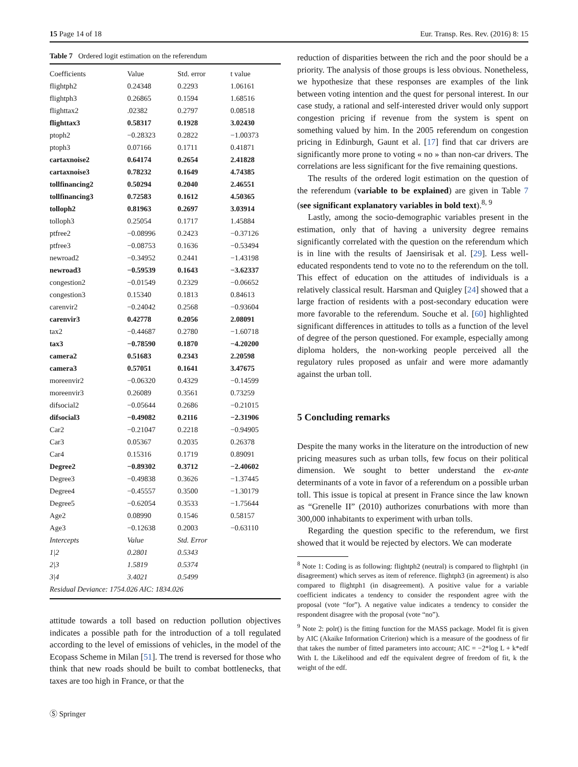15 Page 14 of 18 Eur. Transp. Res. Rev. (2016) 8: 15
Table 7 Ordered logit estimation on the referendum
| Coefficients | Value | Std. error | t value |
| --- | --- | --- | --- |
| flightph2 | 0.24348 | 0.2293 | 1.06161 |
| flightph3 | 0.26865 | 0.1594 | 1.68516 |
| flighttax2 | .02382 | 0.2797 | 0.08518 |
| flighttax3 | 0.58317 | 0.1928 | 3.02430 |
| ptoph2 | −0.28323 | 0.2822 | −1.00373 |
| ptoph3 | 0.07166 | 0.1711 | 0.41871 |
| cartaxnoise2 | 0.64174 | 0.2654 | 2.41828 |
| cartaxnoise3 | 0.78232 | 0.1649 | 4.74385 |
| tollfinancing2 | 0.50294 | 0.2040 | 2.46551 |
| tollfinancing3 | 0.72583 | 0.1612 | 4.50365 |
| tolloph2 | 0.81963 | 0.2697 | 3.03914 |
| tolloph3 | 0.25054 | 0.1717 | 1.45884 |
| ptfree2 | −0.08996 | 0.2423 | −0.37126 |
| ptfree3 | −0.08753 | 0.1636 | −0.53494 |
| newroad2 | −0.34952 | 0.2441 | −1.43198 |
| newroad3 | −0.59539 | 0.1643 | −3.62337 |
| congestion2 | −0.01549 | 0.2329 | −0.06652 |
| congestion3 | 0.15340 | 0.1813 | 0.84613 |
| carenvir2 | −0.24042 | 0.2568 | −0.93604 |
| carenvir3 | 0.42778 | 0.2056 | 2.08091 |
| tax2 | −0.44687 | 0.2780 | −1.60718 |
| tax3 | −0.78590 | 0.1870 | −4.20200 |
| camera2 | 0.51683 | 0.2343 | 2.20598 |
| camera3 | 0.57051 | 0.1641 | 3.47675 |
| moreenvir2 | −0.06320 | 0.4329 | −0.14599 |
| moreenvir3 | 0.26089 | 0.3561 | 0.73259 |
| difsocial2 | −0.05644 | 0.2686 | −0.21015 |
| difsocial3 | −0.49082 | 0.2116 | −2.31906 |
| Car2 | −0.21047 | 0.2218 | −0.94905 |
| Car3 | 0.05367 | 0.2035 | 0.26378 |
| Car4 | 0.15316 | 0.1719 | 0.89091 |
| Degree2 | −0.89302 | 0.3712 | −2.40602 |
| Degree3 | −0.49838 | 0.3626 | −1.37445 |
| Degree4 | −0.45557 | 0.3500 | −1.30179 |
| Degree5 | −0.62054 | 0.3533 | −1.75644 |
| Age2 | 0.08990 | 0.1546 | 0.58157 |
| Age3 | −0.12638 | 0.2003 | −0.63110 |
| Intercepts | Value | Std. Error | |
| 1/2 | 0.2801 | 0.5343 | |
| 2/3 | 1.5819 | 0.5374 | |
| 3/4 | 3.4021 | 0.5499 | |
| Residual Deviance: 1754.026 AIC: 1834.026 | | | |
attitude towards a toll based on reduction pollution objectives indicates a possible path for the introduction of a toll regulated according to the level of emissions of vehicles, in the model of the Ecopass Scheme in Milan [51]. The trend is reversed for those who think that new roads should be built to combat bottlenecks, that taxes are too high in France, or that the
Ⓢ Springer
reduction of disparities between the rich and the poor should be a priority. The analysis of those groups is less obvious. Nonetheless, we hypothesize that these responses are examples of the link between voting intention and the quest for personal interest. In our case study, a rational and self-interested driver would only support congestion pricing if revenue from the system is spent on something valued by him. In the 2005 referendum on congestion pricing in Edinburgh, Gaunt et al. [17] find that car drivers are significantly more prone to voting « no » than non-car drivers. The correlations are less significant for the five remaining questions.
The results of the ordered logit estimation on the question of the referendum (variable to be explained) are given in Table 7 (see significant explanatory variables in bold text).<sup>8, 9</sup>
Lastly, among the socio-demographic variables present in the estimation, only that of having a university degree remains significantly correlated with the question on the referendum which is in line with the results of Jaensirisak et al. [29]. Less well-educated respondents tend to vote no to the referendum on the toll. This effect of education on the attitudes of individuals is a relatively classical result. Harsman and Quigley [24] showed that a large fraction of residents with a post-secondary education were more favorable to the referendum. Souche et al. [60] highlighted significant differences in attitudes to tolls as a function of the level of degree of the person questioned. For example, especially among diploma holders, the non-working people perceived all the regulatory rules proposed as unfair and were more adamantly against the urban toll.
5 Concluding remarks
Despite the many works in the literature on the introduction of new pricing measures such as urban tolls, few focus on their political dimension. We sought to better understand the ex-ante determinants of a vote in favor of a referendum on a possible urban toll. This issue is topical at present in France since the law known as “Grenelle II” (2010) authorizes conurbations with more than 300,000 inhabitants to experiment with urban tolls.
Regarding the question specific to the referendum, we first showed that it would be rejected by electors. We can moderate
<sup>8</sup> Note 1: Coding is as following: flightph2 (neutral) is compared to flightph1 (in disagreement) which serves as item of reference. flightph3 (in agreement) is also compared to flightph1 (in disagreement). A positive value for a variable coefficient indicates a tendency to consider the respondent agree with the proposal (vote “for”). A negative value indicates a tendency to consider the respondent disagree with the proposal (vote “no”).
<sup>9</sup> Note 2: polr() is the fitting function for the MASS package. Model fit is given by AIC (Akaike Information Criterion) which is a measure of the goodness of fir that takes the number of fitted parameters into account; AIC = −2*log L + k*edf With L the Likelihood and edf the equivalent degree of freedom of fit, k the weight of the edf.